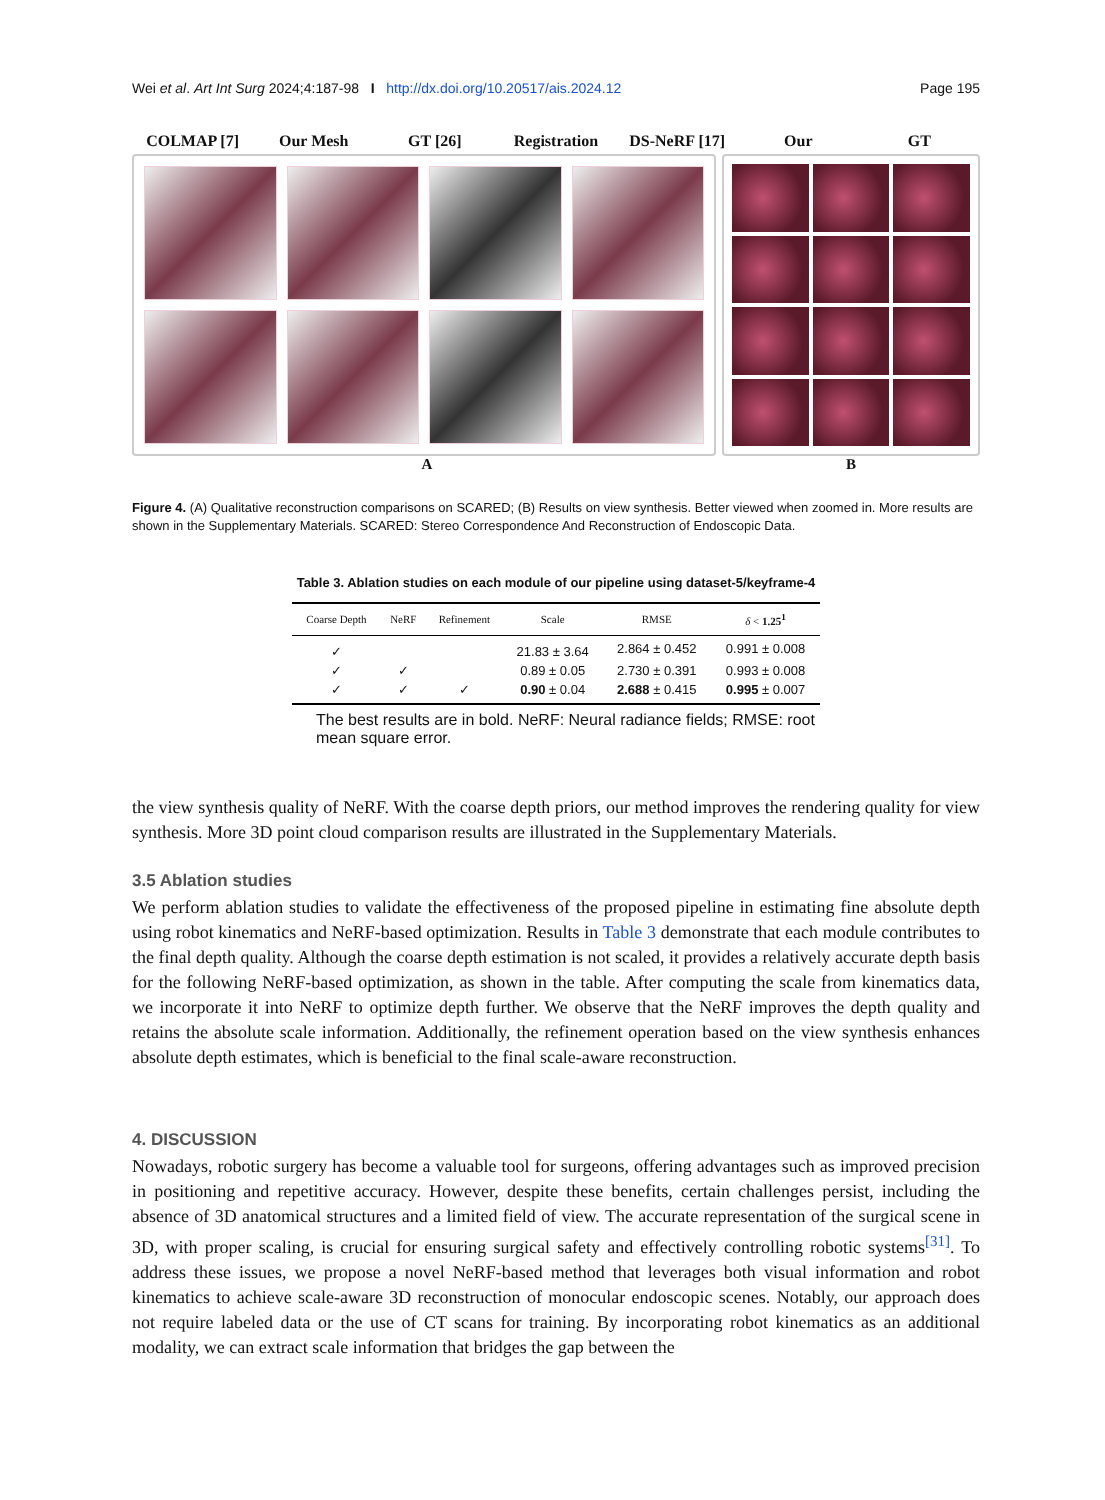Wei et al. Art Int Surg 2024;4:187-98 I http://dx.doi.org/10.20517/ais.2024.12 Page 195
COLMAP [7] Our Mesh GT [26] Registration DS-NeRF [17] Our GT
A B
Figure 4. (A) Qualitative reconstruction comparisons on SCARED; (B) Results on view synthesis. Better viewed when zoomed in. More results are shown in the Supplementary Materials. SCARED: Stereo Correspondence And Reconstruction of Endoscopic Data.
Table 3. Ablation studies on each module of our pipeline using dataset-5/keyframe-4
| Coarse Depth | NeRF | Refinement | Scale | RMSE | δ < 1.25<sup>1</sup> |
| --- | --- | --- | --- | --- | --- |
| ✓ | | | 21.83 ± 3.64 | 2.864 ± 0.452 | 0.991 ± 0.008 |
| ✓ | ✓ | | 0.89 ± 0.05 | 2.730 ± 0.391 | 0.993 ± 0.008 |
| ✓ | ✓ | ✓ | 0.90 ± 0.04 | 2.688 ± 0.415 | 0.995 ± 0.007 |
The best results are in bold. NeRF: Neural radiance fields; RMSE: root mean square error.
the view synthesis quality of NeRF. With the coarse depth priors, our method improves the rendering quality for view synthesis. More 3D point cloud comparison results are illustrated in the Supplementary Materials.
3.5 Ablation studies
We perform ablation studies to validate the effectiveness of the proposed pipeline in estimating fine absolute depth using robot kinematics and NeRF-based optimization. Results in Table 3 demonstrate that each module contributes to the final depth quality. Although the coarse depth estimation is not scaled, it provides a relatively accurate depth basis for the following NeRF-based optimization, as shown in the table. After computing the scale from kinematics data, we incorporate it into NeRF to optimize depth further. We observe that the NeRF improves the depth quality and retains the absolute scale information. Additionally, the refinement operation based on the view synthesis enhances absolute depth estimates, which is beneficial to the final scale-aware reconstruction.
4. DISCUSSION
Nowadays, robotic surgery has become a valuable tool for surgeons, offering advantages such as improved precision in positioning and repetitive accuracy. However, despite these benefits, certain challenges persist, including the absence of 3D anatomical structures and a limited field of view. The accurate representation of the surgical scene in 3D, with proper scaling, is crucial for ensuring surgical safety and effectively controlling robotic systems<sup>[31]</sup>. To address these issues, we propose a novel NeRF-based method that leverages both visual information and robot kinematics to achieve scale-aware 3D reconstruction of monocular endoscopic scenes. Notably, our approach does not require labeled data or the use of CT scans for training. By incorporating robot kinematics as an additional modality, we can extract scale information that bridges the gap between the